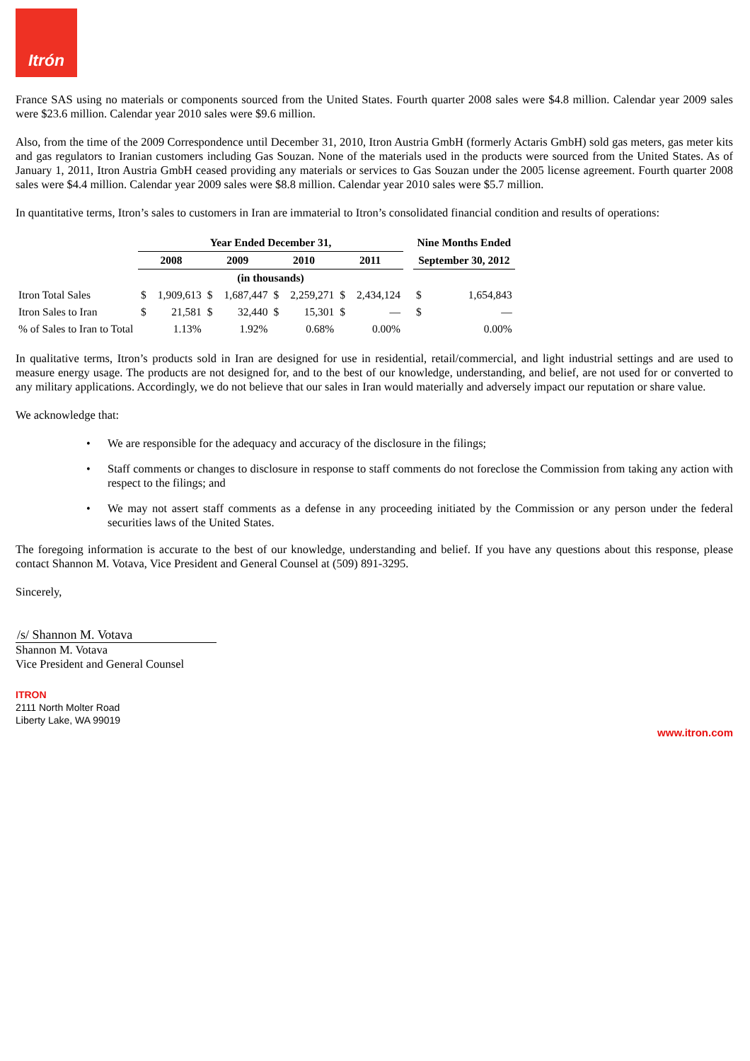Itrón
France SAS using no materials or components sourced from the United States. Fourth quarter 2008 sales were $4.8 million. Calendar year 2009 sales were $23.6 million. Calendar year 2010 sales were $9.6 million.
Also, from the time of the 2009 Correspondence until December 31, 2010, Itron Austria GmbH (formerly Actaris GmbH) sold gas meters, gas meter kits and gas regulators to Iranian customers including Gas Souzan. None of the materials used in the products were sourced from the United States. As of January 1, 2011, Itron Austria GmbH ceased providing any materials or services to Gas Souzan under the 2005 license agreement. Fourth quarter 2008 sales were $4.4 million. Calendar year 2009 sales were $8.8 million. Calendar year 2010 sales were $5.7 million.
In quantitative terms, Itron’s sales to customers in Iran are immaterial to Itron’s consolidated financial condition and results of operations:
| | Year Ended December 31, | | | | | | | | | Nine Months Ended | |
| | 2008 | | 2009 | | 2010 | | 2011 | | | September 30, 2012 | |
| | (in thousands) | | | | | | | | | | |
| Itron Total Sales | $ | 1,909,613 | $ | 1,687,447 | $ | 2,259,271 | $ | 2,434,124 | | $ | 1,654,843 |
| Itron Sales to Iran | $ | 21,581 | $ | 32,440 | $ | 15,301 | $ | — | | $ | — |
| % of Sales to Iran to Total | | 1.13% | | 1.92% | | 0.68% | | 0.00% | | | 0.00% |
In qualitative terms, Itron’s products sold in Iran are designed for use in residential, retail/commercial, and light industrial settings and are used to measure energy usage. The products are not designed for, and to the best of our knowledge, understanding, and belief, are not used for or converted to any military applications. Accordingly, we do not believe that our sales in Iran would materially and adversely impact our reputation or share value.
We acknowledge that:
• We are responsible for the adequacy and accuracy of the disclosure in the filings;
• Staff comments or changes to disclosure in response to staff comments do not foreclose the Commission from taking any action with respect to the filings; and
• We may not assert staff comments as a defense in any proceeding initiated by the Commission or any person under the federal securities laws of the United States.
The foregoing information is accurate to the best of our knowledge, understanding and belief. If you have any questions about this response, please contact Shannon M. Votava, Vice President and General Counsel at (509) 891-3295.
Sincerely,
/s/ Shannon M. Votava
Shannon M. Votava
Vice President and General Counsel
ITRON
2111 North Molter Road
Liberty Lake, WA 99019
www.itron.com